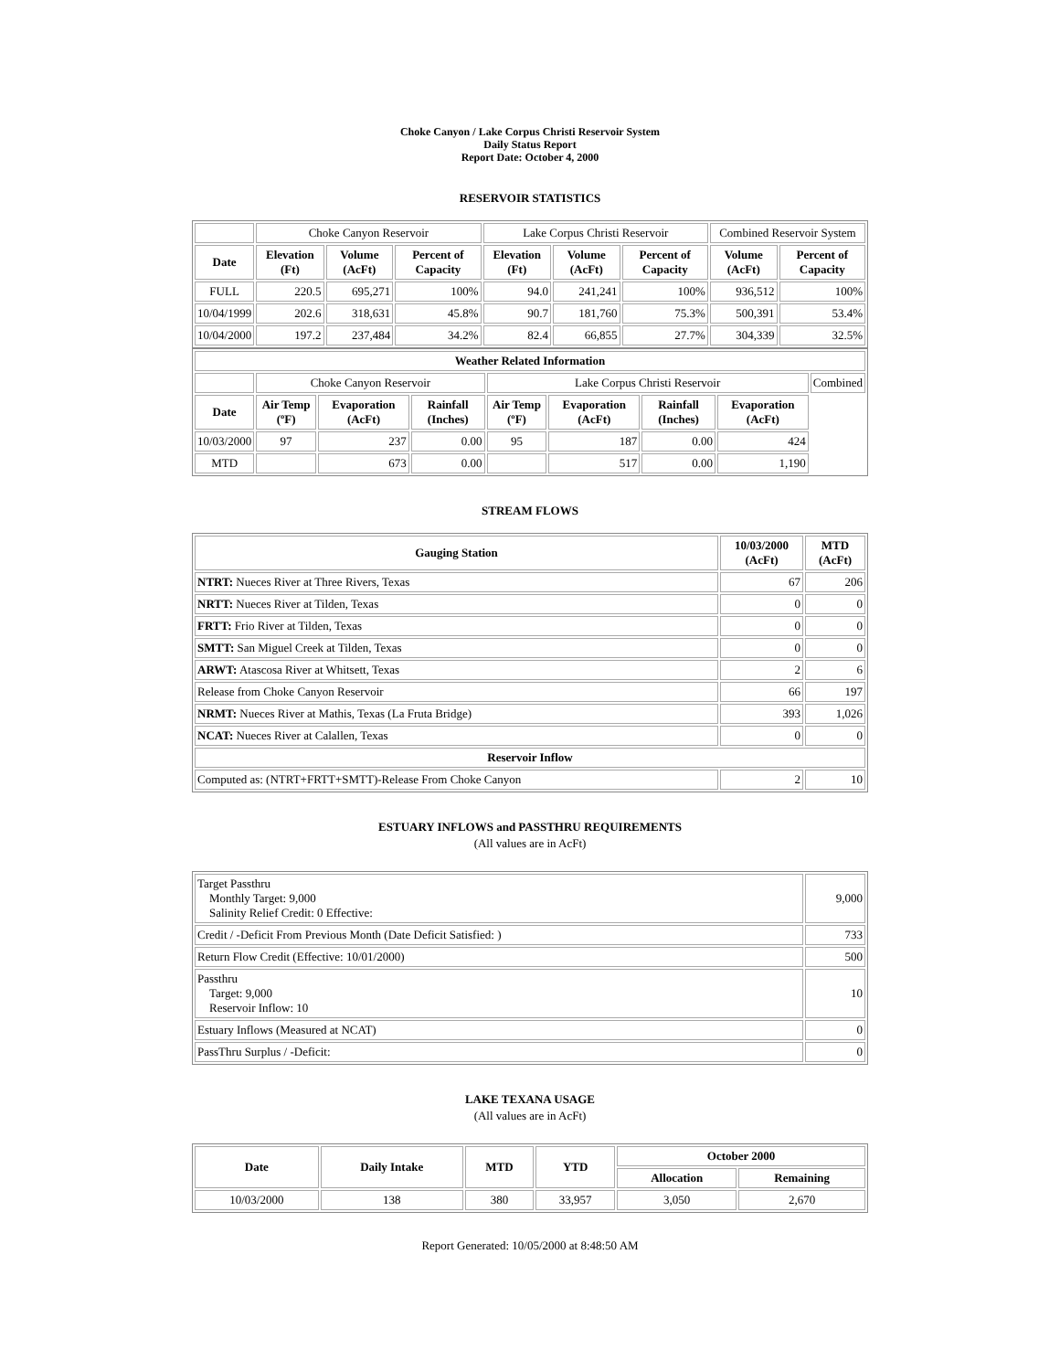Choke Canyon / Lake Corpus Christi Reservoir System
Daily Status Report
Report Date: October 4, 2000
RESERVOIR STATISTICS
| | Choke Canyon Reservoir | | | Lake Corpus Christi Reservoir | | | Combined Reservoir System | |
| Date | Elevation (Ft) | Volume (AcFt) | Percent of Capacity | Elevation (Ft) | Volume (AcFt) | Percent of Capacity | Volume (AcFt) | Percent of Capacity |
| FULL | 220.5 | 695,271 | 100% | 94.0 | 241,241 | 100% | 936,512 | 100% |
| 10/04/1999 | 202.6 | 318,631 | 45.8% | 90.7 | 181,760 | 75.3% | 500,391 | 53.4% |
| 10/04/2000 | 197.2 | 237,484 | 34.2% | 82.4 | 66,855 | 27.7% | 304,339 | 32.5% |
| Weather Related Information | | | | | | | | |
| --- | --- | --- | --- | --- | --- | --- | --- | --- |
| | Choke Canyon Reservoir | | | Lake Corpus Christi Reservoir | | | | Combined |
| Date | Air Temp (ºF) | Evaporation (AcFt) | Rainfall (Inches) | Air Temp (ºF) | Evaporation (AcFt) | Rainfall (Inches) | Evaporation (AcFt) | |
| 10/03/2000 | 97 | 237 | 0.00 | 95 | 187 | 0.00 | 424 | |
| MTD | | 673 | 0.00 | | 517 | 0.00 | 1,190 | |
STREAM FLOWS
| Gauging Station | 10/03/2000 (AcFt) | MTD (AcFt) |
| --- | --- | --- |
| NTRT: Nueces River at Three Rivers, Texas | 67 | 206 |
| NRTT: Nueces River at Tilden, Texas | 0 | 0 |
| FRTT: Frio River at Tilden, Texas | 0 | 0 |
| SMTT: San Miguel Creek at Tilden, Texas | 0 | 0 |
| ARWT: Atascosa River at Whitsett, Texas | 2 | 6 |
| Release from Choke Canyon Reservoir | 66 | 197 |
| NRMT: Nueces River at Mathis, Texas (La Fruta Bridge) | 393 | 1,026 |
| NCAT: Nueces River at Calallen, Texas | 0 | 0 |
| Reservoir Inflow | | |
| Computed as: (NTRT+FRTT+SMTT)-Release From Choke Canyon | 2 | 10 |
ESTUARY INFLOWS and PASSTHRU REQUIREMENTS
(All values are in AcFt)
| Target Passthru Monthly Target: 9,000 Salinity Relief Credit: 0 Effective: | 9,000 |
| Credit / -Deficit From Previous Month (Date Deficit Satisfied: ) | 733 |
| Return Flow Credit (Effective: 10/01/2000) | 500 |
| Passthru Target: 9,000 Reservoir Inflow: 10 | 10 |
| Estuary Inflows (Measured at NCAT) | 0 |
| PassThru Surplus / -Deficit: | 0 |
LAKE TEXANA USAGE
(All values are in AcFt)
| Date | Daily Intake | MTD | YTD | October 2000 | |
| --- | --- | --- | --- | --- | --- |
| | | | | Allocation | Remaining |
| 10/03/2000 | 138 | 380 | 33,957 | 3,050 | 2,670 |
Report Generated: 10/05/2000 at 8:48:50 AM